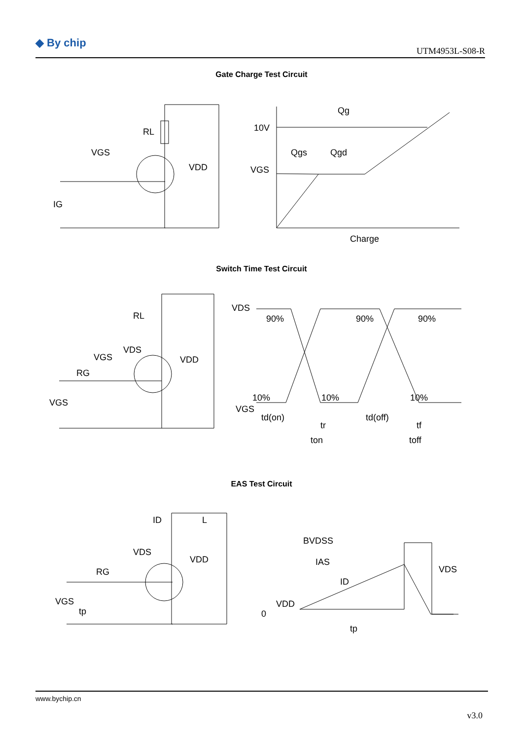◆ By chip
UTM4953L-S08-R
Gate Charge Test Circuit
RL
VGS
VDD
IG
10V
VGS
Qg
Qgs
Qgd
Charge
Switch Time Test Circuit
RL
VDS
VGS
RG
VDD
VGS
VDS
90%
90%
90%
10%
10%
10%
VGS
td(on)
tr
ton
td(off)
tf
toff
EAS Test Circuit
L
ID
VDS
VDD
RG
VGS
tp
BVDSS
IAS
VDS
ID
VDD
0
tp
www.bychip.cn
v3.0